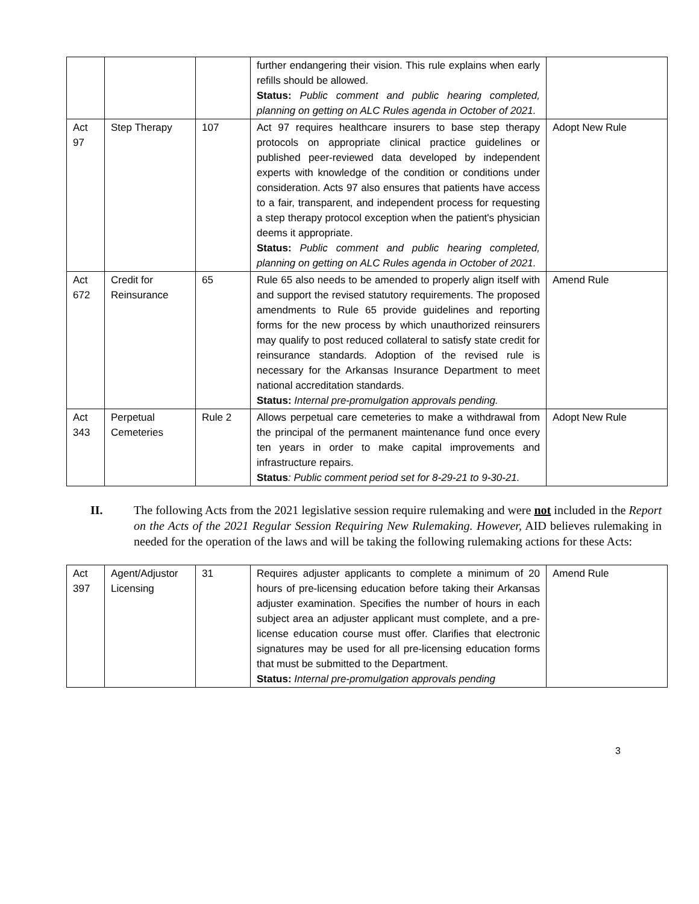| | | | further endangering their vision. This rule explains when early refills should be allowed. Status: Public comment and public hearing completed, planning on getting on ALC Rules agenda in October of 2021. | |
| Act 97 | Step Therapy | 107 | Act 97 requires healthcare insurers to base step therapy protocols on appropriate clinical practice guidelines or published peer-reviewed data developed by independent experts with knowledge of the condition or conditions under consideration. Acts 97 also ensures that patients have access to a fair, transparent, and independent process for requesting a step therapy protocol exception when the patient's physician deems it appropriate. Status: Public comment and public hearing completed, planning on getting on ALC Rules agenda in October of 2021. | Adopt New Rule |
| Act 672 | Credit for Reinsurance | 65 | Rule 65 also needs to be amended to properly align itself with and support the revised statutory requirements. The proposed amendments to Rule 65 provide guidelines and reporting forms for the new process by which unauthorized reinsurers may qualify to post reduced collateral to satisfy state credit for reinsurance standards. Adoption of the revised rule is necessary for the Arkansas Insurance Department to meet national accreditation standards. Status: Internal pre-promulgation approvals pending. | Amend Rule |
| Act 343 | Perpetual Cemeteries | Rule 2 | Allows perpetual care cemeteries to make a withdrawal from the principal of the permanent maintenance fund once every ten years in order to make capital improvements and infrastructure repairs. Status : Public comment period set for 8-29-21 to 9-30-21. | Adopt New Rule |
II. The following Acts from the 2021 legislative session require rulemaking and were not included in the Report on the Acts of the 2021 Regular Session Requiring New Rulemaking. However, AID believes rulemaking in needed for the operation of the laws and will be taking the following rulemaking actions for these Acts:
| Act 397 | Agent/Adjustor Licensing | 31 | Requires adjuster applicants to complete a minimum of 20 hours of pre-licensing education before taking their Arkansas adjuster examination. Specifies the number of hours in each subject area an adjuster applicant must complete, and a pre-license education course must offer. Clarifies that electronic signatures may be used for all pre-licensing education forms that must be submitted to the Department. Status: Internal pre-promulgation approvals pending | Amend Rule |
3